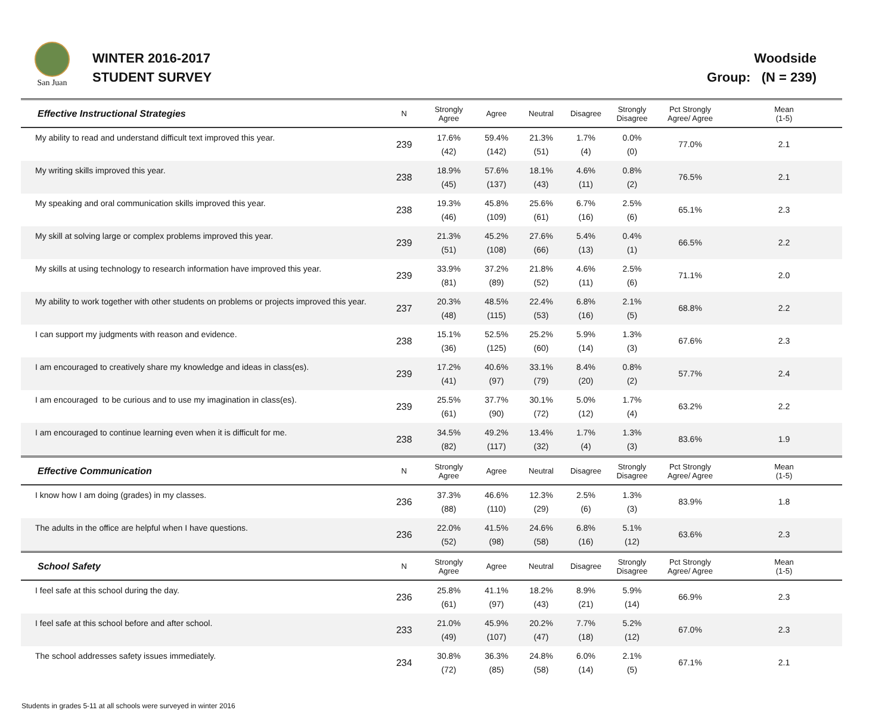San Juan
WINTER 2016-2017
STUDENT SURVEY
Woodside
Group: (N = 239)
| Effective Instructional Strategies | N | Strongly Agree | Agree | Neutral | Disagree | Strongly Disagree | Pct Strongly Agree/ Agree | Mean (1-5) |
| My ability to read and understand difficult text improved this year. | 239 | 17.6% (42) | 59.4% (142) | 21.3% (51) | 1.7% (4) | 0.0% (0) | 77.0% | 2.1 |
| My writing skills improved this year. | 238 | 18.9% (45) | 57.6% (137) | 18.1% (43) | 4.6% (11) | 0.8% (2) | 76.5% | 2.1 |
| My speaking and oral communication skills improved this year. | 238 | 19.3% (46) | 45.8% (109) | 25.6% (61) | 6.7% (16) | 2.5% (6) | 65.1% | 2.3 |
| My skill at solving large or complex problems improved this year. | 239 | 21.3% (51) | 45.2% (108) | 27.6% (66) | 5.4% (13) | 0.4% (1) | 66.5% | 2.2 |
| My skills at using technology to research information have improved this year. | 239 | 33.9% (81) | 37.2% (89) | 21.8% (52) | 4.6% (11) | 2.5% (6) | 71.1% | 2.0 |
| My ability to work together with other students on problems or projects improved this year. | 237 | 20.3% (48) | 48.5% (115) | 22.4% (53) | 6.8% (16) | 2.1% (5) | 68.8% | 2.2 |
| I can support my judgments with reason and evidence. | 238 | 15.1% (36) | 52.5% (125) | 25.2% (60) | 5.9% (14) | 1.3% (3) | 67.6% | 2.3 |
| I am encouraged to creatively share my knowledge and ideas in class(es). | 239 | 17.2% (41) | 40.6% (97) | 33.1% (79) | 8.4% (20) | 0.8% (2) | 57.7% | 2.4 |
| I am encouraged to be curious and to use my imagination in class(es). | 239 | 25.5% (61) | 37.7% (90) | 30.1% (72) | 5.0% (12) | 1.7% (4) | 63.2% | 2.2 |
| I am encouraged to continue learning even when it is difficult for me. | 238 | 34.5% (82) | 49.2% (117) | 13.4% (32) | 1.7% (4) | 1.3% (3) | 83.6% | 1.9 |
| Effective Communication | N | Strongly Agree | Agree | Neutral | Disagree | Strongly Disagree | Pct Strongly Agree/ Agree | Mean (1-5) |
| I know how I am doing (grades) in my classes. | 236 | 37.3% (88) | 46.6% (110) | 12.3% (29) | 2.5% (6) | 1.3% (3) | 83.9% | 1.8 |
| The adults in the office are helpful when I have questions. | 236 | 22.0% (52) | 41.5% (98) | 24.6% (58) | 6.8% (16) | 5.1% (12) | 63.6% | 2.3 |
| School Safety | N | Strongly Agree | Agree | Neutral | Disagree | Strongly Disagree | Pct Strongly Agree/ Agree | Mean (1-5) |
| I feel safe at this school during the day. | 236 | 25.8% (61) | 41.1% (97) | 18.2% (43) | 8.9% (21) | 5.9% (14) | 66.9% | 2.3 |
| I feel safe at this school before and after school. | 233 | 21.0% (49) | 45.9% (107) | 20.2% (47) | 7.7% (18) | 5.2% (12) | 67.0% | 2.3 |
| The school addresses safety issues immediately. | 234 | 30.8% (72) | 36.3% (85) | 24.8% (58) | 6.0% (14) | 2.1% (5) | 67.1% | 2.1 |
Students in grades 5-11 at all schools were surveyed in winter 2016